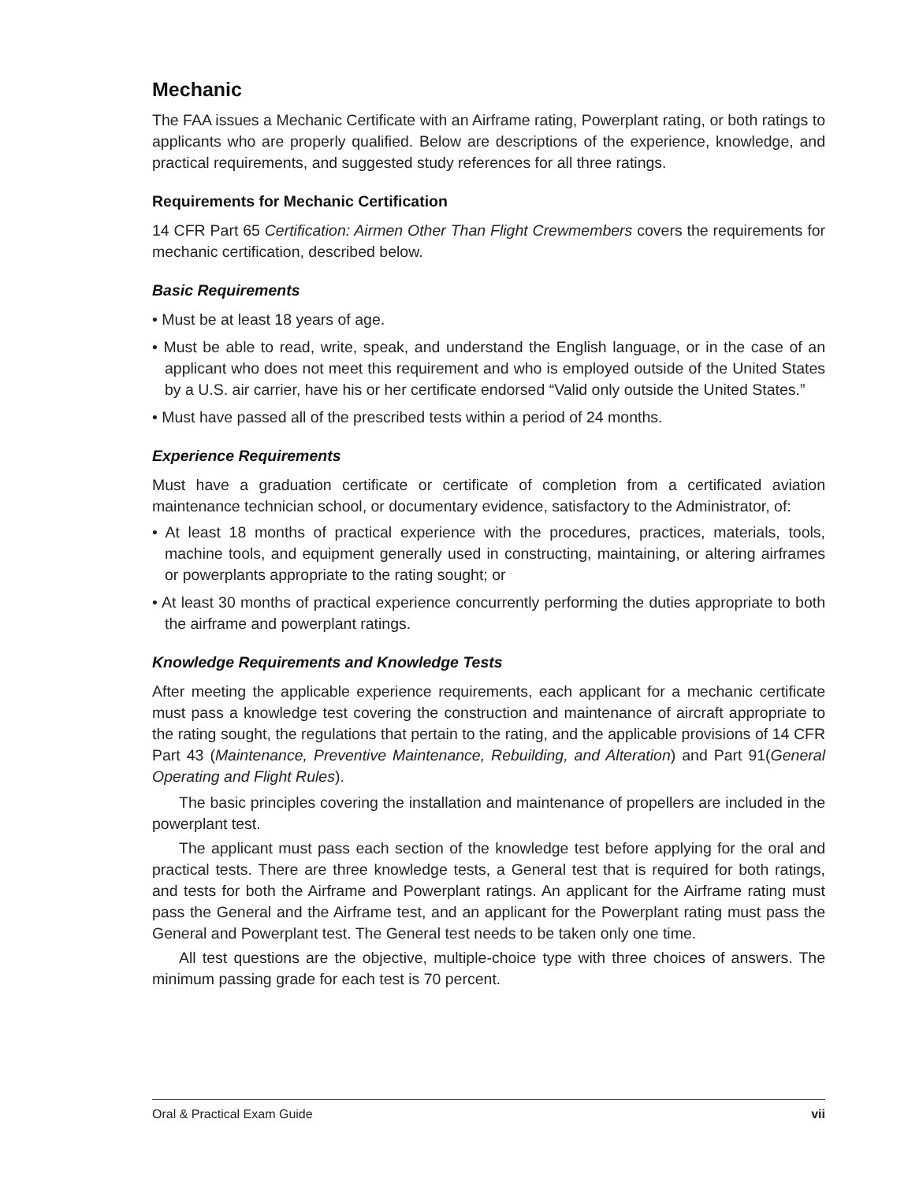Mechanic
The FAA issues a Mechanic Certificate with an Airframe rating, Powerplant rating, or both ratings to applicants who are properly qualified. Below are descriptions of the experience, knowledge, and practical requirements, and suggested study references for all three ratings.
Requirements for Mechanic Certification
14 CFR Part 65 Certification: Airmen Other Than Flight Crewmembers covers the requirements for mechanic certification, described below.
Basic Requirements
• Must be at least 18 years of age.
• Must be able to read, write, speak, and understand the English language, or in the case of an applicant who does not meet this requirement and who is employed outside of the United States by a U.S. air carrier, have his or her certificate endorsed “Valid only outside the United States.”
• Must have passed all of the prescribed tests within a period of 24 months.
Experience Requirements
Must have a graduation certificate or certificate of completion from a certificated aviation maintenance technician school, or documentary evidence, satisfactory to the Administrator, of:
• At least 18 months of practical experience with the procedures, practices, materials, tools, machine tools, and equipment generally used in constructing, maintaining, or altering airframes or powerplants appropriate to the rating sought; or
• At least 30 months of practical experience concurrently performing the duties appropriate to both the airframe and powerplant ratings.
Knowledge Requirements and Knowledge Tests
After meeting the applicable experience requirements, each applicant for a mechanic certificate must pass a knowledge test covering the construction and maintenance of aircraft appropriate to the rating sought, the regulations that pertain to the rating, and the applicable provisions of 14 CFR Part 43 (Maintenance, Preventive Maintenance, Rebuilding, and Alteration) and Part 91(General Operating and Flight Rules).
The basic principles covering the installation and maintenance of propellers are included in the powerplant test.
The applicant must pass each section of the knowledge test before applying for the oral and practical tests. There are three knowledge tests, a General test that is required for both ratings, and tests for both the Airframe and Powerplant ratings. An applicant for the Airframe rating must pass the General and the Airframe test, and an applicant for the Powerplant rating must pass the General and Powerplant test. The General test needs to be taken only one time.
All test questions are the objective, multiple-choice type with three choices of answers. The minimum passing grade for each test is 70 percent.
Oral & Practical Exam Guide vii